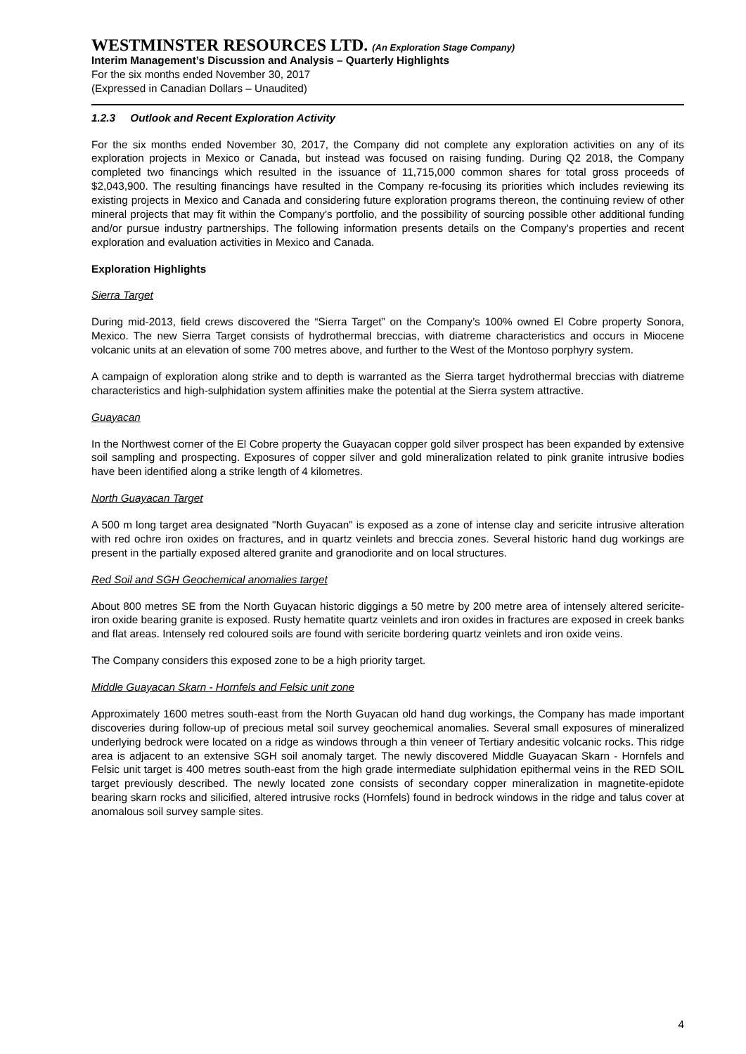WESTMINSTER RESOURCES LTD. (An Exploration Stage Company)
Interim Management’s Discussion and Analysis – Quarterly Highlights
For the six months ended November 30, 2017
(Expressed in Canadian Dollars – Unaudited)
1.2.3 Outlook and Recent Exploration Activity
For the six months ended November 30, 2017, the Company did not complete any exploration activities on any of its exploration projects in Mexico or Canada, but instead was focused on raising funding. During Q2 2018, the Company completed two financings which resulted in the issuance of 11,715,000 common shares for total gross proceeds of $2,043,900. The resulting financings have resulted in the Company re-focusing its priorities which includes reviewing its existing projects in Mexico and Canada and considering future exploration programs thereon, the continuing review of other mineral projects that may fit within the Company’s portfolio, and the possibility of sourcing possible other additional funding and/or pursue industry partnerships. The following information presents details on the Company’s properties and recent exploration and evaluation activities in Mexico and Canada.
Exploration Highlights
Sierra Target
During mid-2013, field crews discovered the “Sierra Target” on the Company’s 100% owned El Cobre property Sonora, Mexico. The new Sierra Target consists of hydrothermal breccias, with diatreme characteristics and occurs in Miocene volcanic units at an elevation of some 700 metres above, and further to the West of the Montoso porphyry system.
A campaign of exploration along strike and to depth is warranted as the Sierra target hydrothermal breccias with diatreme characteristics and high-sulphidation system affinities make the potential at the Sierra system attractive.
Guayacan
In the Northwest corner of the El Cobre property the Guayacan copper gold silver prospect has been expanded by extensive soil sampling and prospecting. Exposures of copper silver and gold mineralization related to pink granite intrusive bodies have been identified along a strike length of 4 kilometres.
North Guayacan Target
A 500 m long target area designated "North Guyacan" is exposed as a zone of intense clay and sericite intrusive alteration with red ochre iron oxides on fractures, and in quartz veinlets and breccia zones. Several historic hand dug workings are present in the partially exposed altered granite and granodiorite and on local structures.
Red Soil and SGH Geochemical anomalies target
About 800 metres SE from the North Guyacan historic diggings a 50 metre by 200 metre area of intensely altered sericite-iron oxide bearing granite is exposed. Rusty hematite quartz veinlets and iron oxides in fractures are exposed in creek banks and flat areas. Intensely red coloured soils are found with sericite bordering quartz veinlets and iron oxide veins.
The Company considers this exposed zone to be a high priority target.
Middle Guayacan Skarn - Hornfels and Felsic unit zone
Approximately 1600 metres south-east from the North Guyacan old hand dug workings, the Company has made important discoveries during follow-up of precious metal soil survey geochemical anomalies. Several small exposures of mineralized underlying bedrock were located on a ridge as windows through a thin veneer of Tertiary andesitic volcanic rocks. This ridge area is adjacent to an extensive SGH soil anomaly target. The newly discovered Middle Guayacan Skarn - Hornfels and Felsic unit target is 400 metres south-east from the high grade intermediate sulphidation epithermal veins in the RED SOIL target previously described. The newly located zone consists of secondary copper mineralization in magnetite-epidote bearing skarn rocks and silicified, altered intrusive rocks (Hornfels) found in bedrock windows in the ridge and talus cover at anomalous soil survey sample sites.
4